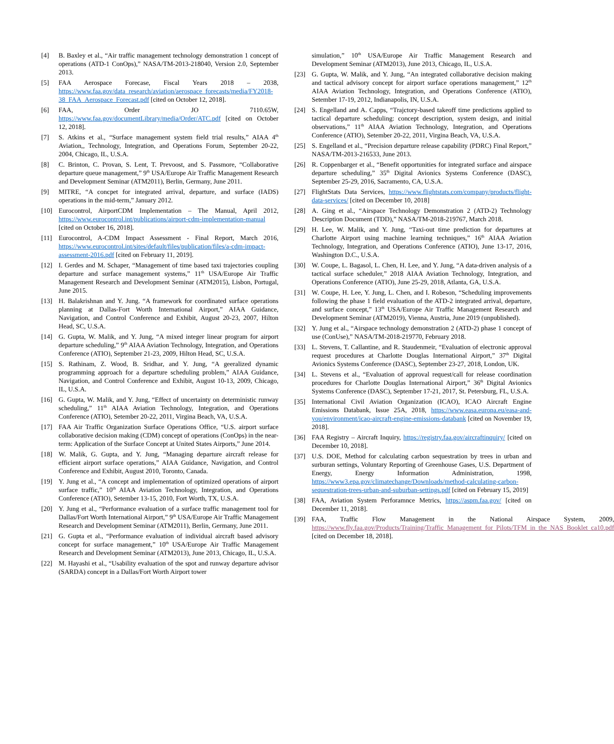[4] B. Baxley et al., “Air traffic management technology demonstration 1 concept of operations (ATD-1 ConOps),” NASA/TM-2013-218040, Version 2.0, September 2013.
[5] FAA Aerospace Forecase, Fiscal Years 2018 – 2038, https://www.faa.gov/data_research/aviation/aerospace_forecasts/media/FY2018-38_FAA_Aerospace_Forecast.pdf [cited on October 12, 2018].
[6] FAA, Order JO 7110.65W, https://www.faa.gov/documentLibrary/media/Order/ATC.pdf [cited on October 12, 2018].
[7] S. Atkins et al., “Surface management system field trial results,” AIAA 4<sup>th</sup> Aviation,, Technology, Integration, and Operations Forum, September 20-22, 2004, Chicago, IL, U.S.A.
[8] C. Brinton, C. Provan, S. Lent, T. Prevoost, and S. Passmore, “Collaborative departure queue management,” 9<sup>th</sup> USA/Europe Air Traffic Management Research and Development Seminar (ATM2011), Berlin, Germany, June 2011.
[9] MITRE, “A concpet for integrated arrival, departure, and surface (IADS) operations in the mid-term,” January 2012.
[10] Eurocontrol, AirportCDM Implementation – The Manual, April 2012, https://www.eurocontrol.int/publications/airport-cdm-implementation-manual [cited on October 16, 2018].
[11] Eurocontrol, A-CDM Impact Assessment - Final Report, March 2016, https://www.eurocontrol.int/sites/default/files/publication/files/a-cdm-impact-assessment-2016.pdf [cited on February 11, 2019].
[12] I. Gerdes and M. Schaper, “Management of time based taxi trajectories coupling departure and surface management systems,” 11<sup>th</sup> USA/Europe Air Traffic Management Research and Development Seminar (ATM2015), Lisbon, Portugal, June 2015.
[13] H. Balakrishnan and Y. Jung. “A framework for coordinated surface operations planning at Dallas-Fort Worth International Airport,” AIAA Guidance, Navigation, and Control Conference and Exhibit, August 20-23, 2007, Hilton Head, SC, U.S.A.
[14] G. Gupta, W. Malik, and Y. Jung, “A mixed integer linear program for airport departure scheduling,” 9<sup>th</sup> AIAA Aviation Technology, Integration, and Operations Conference (ATIO), September 21-23, 2009, Hilton Head, SC, U.S.A.
[15] S. Rathinam, Z. Wood, B. Sridhar, and Y. Jung, “A geeralized dynamic programming approach for a departure scheduling problem,” AIAA Guidance, Navigation, and Control Conference and Exhibit, August 10-13, 2009, Chicago, IL, U.S.A.
[16] G. Gupta, W. Malik, and Y. Jung, “Effect of uncertainty on deterministic runway scheduling,” 11<sup>th</sup> AIAA Aviation Technology, Integration, and Operations Conference (ATIO), Setember 20-22, 2011, Virgina Beach, VA, U.S.A.
[17] FAA Air Traffic Organization Surface Operations Office, “U.S. airport surface collaborative decision making (CDM) concept of operations (ConOps) in the near-term: Application of the Surface Concept at United States Airports,” June 2014.
[18] W. Malik, G. Gupta, and Y. Jung, “Managing departure aircraft release for efficient airport surface operations,” AIAA Guidance, Navigation, and Control Conference and Exhibit, August 2010, Toronto, Canada.
[19] Y. Jung et al., “A concept and implementation of optimized operations of airport surface traffic,” 10<sup>th</sup> AIAA Aviation Technology, Integration, and Operations Conference (ATIO), Setember 13-15, 2010, Fort Worth, TX, U.S.A.
[20] Y. Jung et al., “Performance evaluation of a surface traffic management tool for Dallas/Fort Worth International Airport,” 9<sup>th</sup> USA/Europe Air Traffic Management Research and Development Seminar (ATM2011), Berlin, Germany, June 2011.
[21] G. Gupta et al., “Performance evaluation of individual aircraft based advisory concept for surface management,” 10<sup>th</sup> USA/Europe Air Traffic Management Research and Development Seminar (ATM2013), June 2013, Chicago, IL, U.S.A.
[22] M. Hayashi et al., “Usability evaluation of the spot and runway departure advisor (SARDA) concept in a Dallas/Fort Worth Airport tower
simulation,” 10<sup>th</sup> USA/Europe Air Traffic Management Research and Development Seminar (ATM2013), June 2013, Chicago, IL, U.S.A.
[23] G. Gupta, W. Malik, and Y. Jung, “An integrated collaborative decision making and tactical advisory concept for airport surface operations management,” 12<sup>th</sup> AIAA Aviation Technology, Integration, and Operations Conference (ATIO), Setember 17-19, 2012, Indianapolis, IN, U.S.A.
[24] S. Engelland and A. Capps, “Trajctory-based takeoff time predictions applied to tactical departure scheduling: concept description, system design, and initial observations,” 11<sup>th</sup> AIAA Aviation Technology, Integration, and Operations Conference (ATIO), Setember 20-22, 2011, Virgina Beach, VA, U.S.A.
[25] S. Engelland et al., “Precision departure release capability (PDRC) Final Report,” NASA/TM-2013-216533, June 2013.
[26] R. Coppenbarger et al., “Benefit opportunities for integrated surface and airspace departure scheduling,” 35<sup>th</sup> Digital Avionics Systems Conference (DASC), September 25-29, 2016, Sacramento, CA, U.S.A.
[27] FlightStats Data Services, https://www.flightstats.com/company/products/flight-data-services/ [cited on December 10, 2018]
[28] A. Ging et al., “Airspace Technology Demonstration 2 (ATD-2) Technology Description Document (TDD),” NASA/TM-2018-219767, March 2018.
[29] H. Lee, W. Malik, and Y. Jung, “Taxi-out time prediction for departures at Charlotte Airport using machine learning techniques,” 16<sup>th</sup> AIAA Aviation Technology, Integration, and Operations Conference (ATIO), June 13-17, 2016, Washington D.C., U.S.A.
[30] W. Coupe, L. Bagasol, L. Chen, H. Lee, and Y. Jung, “A data-driven analysis of a tactical surface scheduler,” 2018 AIAA Aviation Technology, Integration, and Operations Conference (ATIO), June 25-29, 2018, Atlanta, GA, U.S.A.
[31] W. Coupe, H. Lee, Y. Jung, L. Chen, and I. Robeson, “Scheduling improvements following the phase 1 field evaluation of the ATD-2 integrated arrival, departure, and surface concept,” 13<sup>th</sup> USA/Europe Air Traffic Management Research and Development Seminar (ATM2019), Vienna, Austria, June 2019 (unpublished).
[32] Y. Jung et al., “Airspace technology demonstration 2 (ATD-2) phase 1 concept of use (ConUse),” NASA/TM-2018-219770, February 2018.
[33] L. Stevens, T. Callantine, and R. Staudenmeir, “Evaluation of electronic approval request procedures at Charlotte Douglas International Airport,” 37<sup>th</sup> Digital Avionics Systems Conference (DASC), September 23-27, 2018, London, UK.
[34] L. Stevens et al., “Evaluation of approval request/call for release coordination procedures for Charlotte Douglas International Airport,” 36<sup>th</sup> Digital Avionics Systems Conference (DASC), September 17-21, 2017, St. Petersburg, FL, U.S.A.
[35] International Civil Aviation Organization (ICAO), ICAO Aircraft Engine Emissions Databank, Issue 25A, 2018, https://www.easa.europa.eu/easa-and-you/environment/icao-aircraft-engine-emissions-databank [cited on November 19, 2018].
[36] FAA Registry – Aircraft Inquiry, https://registry.faa.gov/aircraftinquiry/ [cited on December 10, 2018].
[37] U.S. DOE, Method for calculating carbon sequestration by trees in urban and surburan settings, Voluntary Reporting of Greenhouse Gases, U.S. Department of Energy, Energy Information Administration, 1998, https://www3.epa.gov/climatechange/Downloads/method-calculating-carbon-sequestration-trees-urban-and-suburban-settings.pdf [cited on February 15, 2019]
[38] FAA, Aviation System Perforamnce Metrics, https://aspm.faa.gov/ [cited on December 11, 2018].
[39] FAA, Traffic Flow Management in the National Airspace System, 2009, https://www.fly.faa.gov/Products/Training/Traffic_Management_for_Pilots/TFM_in_the_NAS_Booklet_ca10.pdf [cited on December 18, 2018].